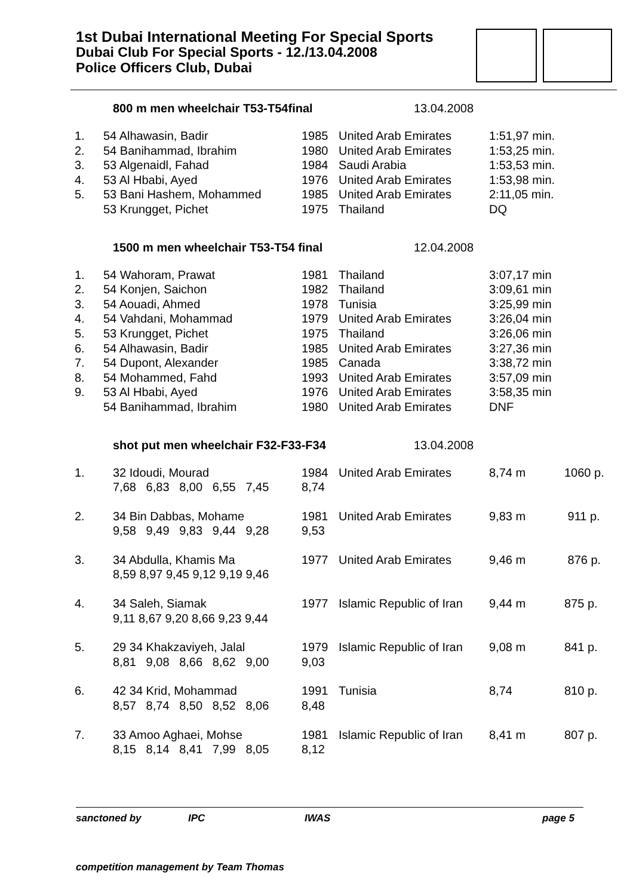1st Dubai International Meeting For Special Sports
Dubai Club For Special Sports - 12./13.04.2008
Police Officers Club, Dubai
800 m men wheelchair T53-T54final 13.04.2008
| 1. | 54 Alhawasin, Badir | 1985 | United Arab Emirates | 1:51,97 min. |
| 2. | 54 Banihammad, Ibrahim | 1980 | United Arab Emirates | 1:53,25 min. |
| 3. | 53 Algenaidl, Fahad | 1984 | Saudi Arabia | 1:53,53 min. |
| 4. | 53 Al Hbabi, Ayed | 1976 | United Arab Emirates | 1:53,98 min. |
| 5. | 53 Bani Hashem, Mohammed | 1985 | United Arab Emirates | 2:11,05 min. |
| | 53 Krungget, Pichet | 1975 | Thailand | DQ |
1500 m men wheelchair T53-T54 final 12.04.2008
| 1. | 54 Wahoram, Prawat | 1981 | Thailand | 3:07,17 min |
| 2. | 54 Konjen, Saichon | 1982 | Thailand | 3:09,61 min |
| 3. | 54 Aouadi, Ahmed | 1978 | Tunisia | 3:25,99 min |
| 4. | 54 Vahdani, Mohammad | 1979 | United Arab Emirates | 3:26,04 min |
| 5. | 53 Krungget, Pichet | 1975 | Thailand | 3:26,06 min |
| 6. | 54 Alhawasin, Badir | 1985 | United Arab Emirates | 3:27,36 min |
| 7. | 54 Dupont, Alexander | 1985 | Canada | 3:38,72 min |
| 8. | 54 Mohammed, Fahd | 1993 | United Arab Emirates | 3:57,09 min |
| 9. | 53 Al Hbabi, Ayed | 1976 | United Arab Emirates | 3:58,35 min |
| | 54 Banihammad, Ibrahim | 1980 | United Arab Emirates | DNF |
shot put men wheelchair F32-F33-F34 13.04.2008
| 1. | 32 Idoudi, Mourad 7,68 6,83 8,00 6,55 7,45 | 1984 8,74 | United Arab Emirates | 8,74 m | 1060 p. |
| 2. | 34 Bin Dabbas, Mohame 9,58 9,49 9,83 9,44 9,28 | 1981 9,53 | United Arab Emirates | 9,83 m | 911 p. |
| 3. | 34 Abdulla, Khamis Ma 8,59 8,97 9,45 9,12 9,19 9,46 | 1977 | United Arab Emirates | 9,46 m | 876 p. |
| 4. | 34 Saleh, Siamak 9,11 8,67 9,20 8,66 9,23 9,44 | 1977 | Islamic Republic of Iran | 9,44 m | 875 p. |
| 5. | 29 34 Khakzaviyeh, Jalal 8,81 9,08 8,66 8,62 9,00 | 1979 9,03 | Islamic Republic of Iran | 9,08 m | 841 p. |
| 6. | 42 34 Krid, Mohammad 8,57 8,74 8,50 8,52 8,06 | 1991 8,48 | Tunisia | 8,74 | 810 p. |
| 7. | 33 Amoo Aghaei, Mohse 8,15 8,14 8,41 7,99 8,05 | 1981 8,12 | Islamic Republic of Iran | 8,41 m | 807 p. |
sanctoned by IPC IWAS page 5
competition management by Team Thomas